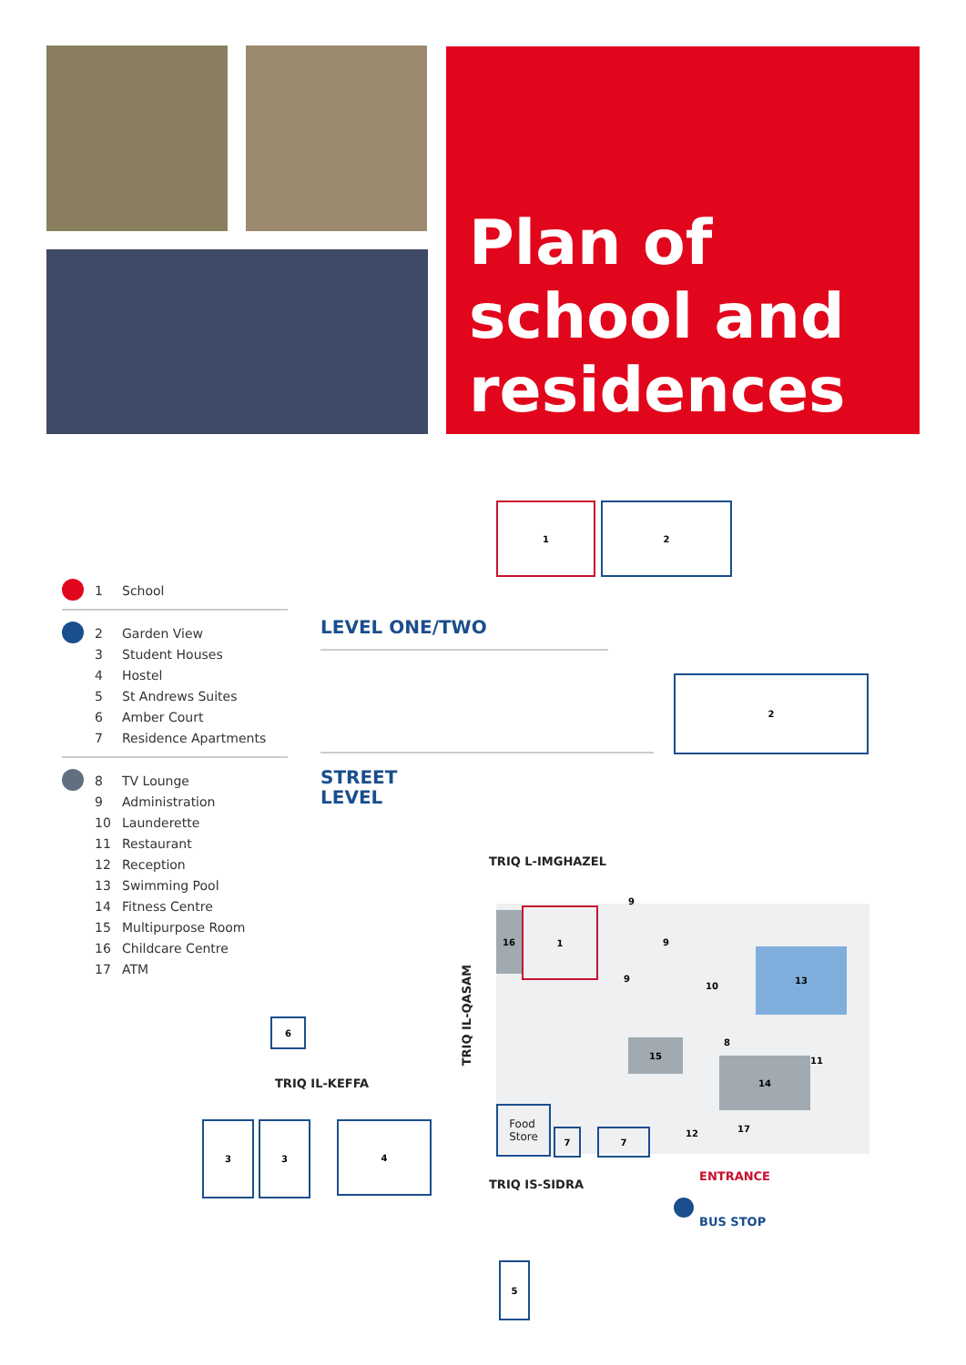Plan of school and residences
1 School
2 Garden View
3 Student Houses
4 Hostel
5 St Andrews Suites
6 Amber Court
7 Residence Apartments
8 TV Lounge
9 Administration
10 Launderette
11 Restaurant
12 Reception
13 Swimming Pool
14 Fitness Centre
15 Multipurpose Room
16 Childcare Centre
17 ATM
LEVEL ONE/TWO
STREET
LEVEL
1 2
2
TRIQ L-IMGHAZEL
TRIQ IL-KEFFA
TRIQ IS-SIDRA
TRIQ IL-QASAM
ENTRANCE
BUS STOP
16 1
9
9
9
10
13
8
11
15
14
12
17
Food
Store
7 7
6
3 3 4
5